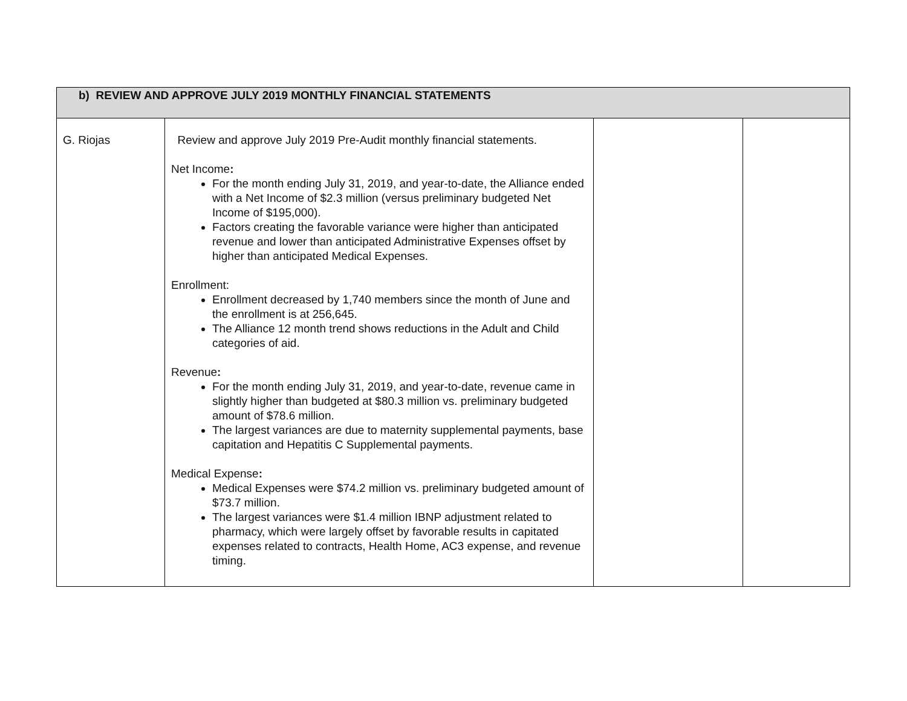| b) REVIEW AND APPROVE JULY 2019 MONTHLY FINANCIAL STATEMENTS | | | |
| --- | --- | --- | --- |
| G. Riojas | Review and approve July 2019 Pre-Audit monthly financial statements. Net Income : For the month ending July 31, 2019, and year-to-date, the Alliance ended with a Net Income of $2.3 million (versus preliminary budgeted Net Income of $195,000). Factors creating the favorable variance were higher than anticipated revenue and lower than anticipated Administrative Expenses offset by higher than anticipated Medical Expenses. Enrollment: Enrollment decreased by 1,740 members since the month of June and the enrollment is at 256,645. The Alliance 12 month trend shows reductions in the Adult and Child categories of aid. Revenue : For the month ending July 31, 2019, and year-to-date, revenue came in slightly higher than budgeted at $80.3 million vs. preliminary budgeted amount of $78.6 million. The largest variances are due to maternity supplemental payments, base capitation and Hepatitis C Supplemental payments. Medical Expense : Medical Expenses were $74.2 million vs. preliminary budgeted amount of $73.7 million. The largest variances were $1.4 million IBNP adjustment related to pharmacy, which were largely offset by favorable results in capitated expenses related to contracts, Health Home, AC3 expense, and revenue timing. | | |